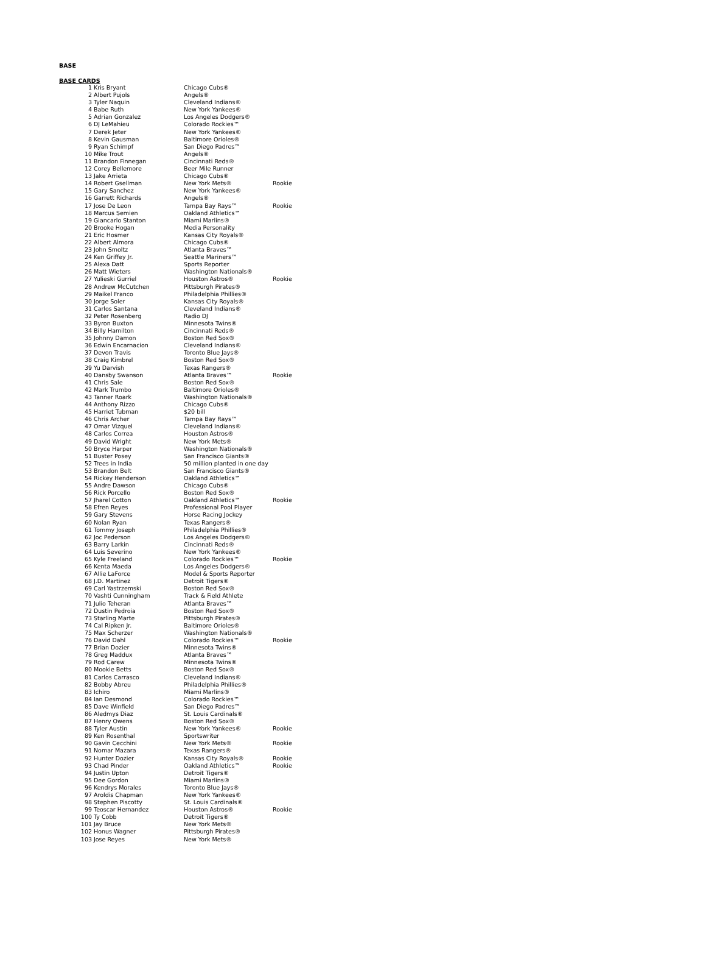BASE
BASE CARDS
| 1 | Kris Bryant | Chicago Cubs® | |
| 2 | Albert Pujols | Angels® | |
| 3 | Tyler Naquin | Cleveland Indians® | |
| 4 | Babe Ruth | New York Yankees® | |
| 5 | Adrian Gonzalez | Los Angeles Dodgers® | |
| 6 | DJ LeMahieu | Colorado Rockies™ | |
| 7 | Derek Jeter | New York Yankees® | |
| 8 | Kevin Gausman | Baltimore Orioles® | |
| 9 | Ryan Schimpf | San Diego Padres™ | |
| 10 | Mike Trout | Angels® | |
| 11 | Brandon Finnegan | Cincinnati Reds® | |
| 12 | Corey Bellemore | Beer Mile Runner | |
| 13 | Jake Arrieta | Chicago Cubs® | |
| 14 | Robert Gsellman | New York Mets® | Rookie |
| 15 | Gary Sanchez | New York Yankees® | |
| 16 | Garrett Richards | Angels® | |
| 17 | Jose De Leon | Tampa Bay Rays™ | Rookie |
| 18 | Marcus Semien | Oakland Athletics™ | |
| 19 | Giancarlo Stanton | Miami Marlins® | |
| 20 | Brooke Hogan | Media Personality | |
| 21 | Eric Hosmer | Kansas City Royals® | |
| 22 | Albert Almora | Chicago Cubs® | |
| 23 | John Smoltz | Atlanta Braves™ | |
| 24 | Ken Griffey Jr. | Seattle Mariners™ | |
| 25 | Alexa Datt | Sports Reporter | |
| 26 | Matt Wieters | Washington Nationals® | |
| 27 | Yulieski Gurriel | Houston Astros® | Rookie |
| 28 | Andrew McCutchen | Pittsburgh Pirates® | |
| 29 | Maikel Franco | Philadelphia Phillies® | |
| 30 | Jorge Soler | Kansas City Royals® | |
| 31 | Carlos Santana | Cleveland Indians® | |
| 32 | Peter Rosenberg | Radio DJ | |
| 33 | Byron Buxton | Minnesota Twins® | |
| 34 | Billy Hamilton | Cincinnati Reds® | |
| 35 | Johnny Damon | Boston Red Sox® | |
| 36 | Edwin Encarnacion | Cleveland Indians® | |
| 37 | Devon Travis | Toronto Blue Jays® | |
| 38 | Craig Kimbrel | Boston Red Sox® | |
| 39 | Yu Darvish | Texas Rangers® | |
| 40 | Dansby Swanson | Atlanta Braves™ | Rookie |
| 41 | Chris Sale | Boston Red Sox® | |
| 42 | Mark Trumbo | Baltimore Orioles® | |
| 43 | Tanner Roark | Washington Nationals® | |
| 44 | Anthony Rizzo | Chicago Cubs® | |
| 45 | Harriet Tubman | $20 bill | |
| 46 | Chris Archer | Tampa Bay Rays™ | |
| 47 | Omar Vizquel | Cleveland Indians® | |
| 48 | Carlos Correa | Houston Astros® | |
| 49 | David Wright | New York Mets® | |
| 50 | Bryce Harper | Washington Nationals® | |
| 51 | Buster Posey | San Francisco Giants® | |
| 52 | Trees in India | 50 million planted in one day | |
| 53 | Brandon Belt | San Francisco Giants® | |
| 54 | Rickey Henderson | Oakland Athletics™ | |
| 55 | Andre Dawson | Chicago Cubs® | |
| 56 | Rick Porcello | Boston Red Sox® | |
| 57 | Jharel Cotton | Oakland Athletics™ | Rookie |
| 58 | Efren Reyes | Professional Pool Player | |
| 59 | Gary Stevens | Horse Racing Jockey | |
| 60 | Nolan Ryan | Texas Rangers® | |
| 61 | Tommy Joseph | Philadelphia Phillies® | |
| 62 | Joc Pederson | Los Angeles Dodgers® | |
| 63 | Barry Larkin | Cincinnati Reds® | |
| 64 | Luis Severino | New York Yankees® | |
| 65 | Kyle Freeland | Colorado Rockies™ | Rookie |
| 66 | Kenta Maeda | Los Angeles Dodgers® | |
| 67 | Allie LaForce | Model & Sports Reporter | |
| 68 | J.D. Martinez | Detroit Tigers® | |
| 69 | Carl Yastrzemski | Boston Red Sox® | |
| 70 | Vashti Cunningham | Track & Field Athlete | |
| 71 | Julio Teheran | Atlanta Braves™ | |
| 72 | Dustin Pedroia | Boston Red Sox® | |
| 73 | Starling Marte | Pittsburgh Pirates® | |
| 74 | Cal Ripken Jr. | Baltimore Orioles® | |
| 75 | Max Scherzer | Washington Nationals® | |
| 76 | David Dahl | Colorado Rockies™ | Rookie |
| 77 | Brian Dozier | Minnesota Twins® | |
| 78 | Greg Maddux | Atlanta Braves™ | |
| 79 | Rod Carew | Minnesota Twins® | |
| 80 | Mookie Betts | Boston Red Sox® | |
| 81 | Carlos Carrasco | Cleveland Indians® | |
| 82 | Bobby Abreu | Philadelphia Phillies® | |
| 83 | Ichiro | Miami Marlins® | |
| 84 | Ian Desmond | Colorado Rockies™ | |
| 85 | Dave Winfield | San Diego Padres™ | |
| 86 | Aledmys Diaz | St. Louis Cardinals® | |
| 87 | Henry Owens | Boston Red Sox® | |
| 88 | Tyler Austin | New York Yankees® | Rookie |
| 89 | Ken Rosenthal | Sportswriter | |
| 90 | Gavin Cecchini | New York Mets® | Rookie |
| 91 | Nomar Mazara | Texas Rangers® | |
| 92 | Hunter Dozier | Kansas City Royals® | Rookie |
| 93 | Chad Pinder | Oakland Athletics™ | Rookie |
| 94 | Justin Upton | Detroit Tigers® | |
| 95 | Dee Gordon | Miami Marlins® | |
| 96 | Kendrys Morales | Toronto Blue Jays® | |
| 97 | Aroldis Chapman | New York Yankees® | |
| 98 | Stephen Piscotty | St. Louis Cardinals® | |
| 99 | Teoscar Hernandez | Houston Astros® | Rookie |
| 100 | Ty Cobb | Detroit Tigers® | |
| 101 | Jay Bruce | New York Mets® | |
| 102 | Honus Wagner | Pittsburgh Pirates® | |
| 103 | Jose Reyes | New York Mets® | |